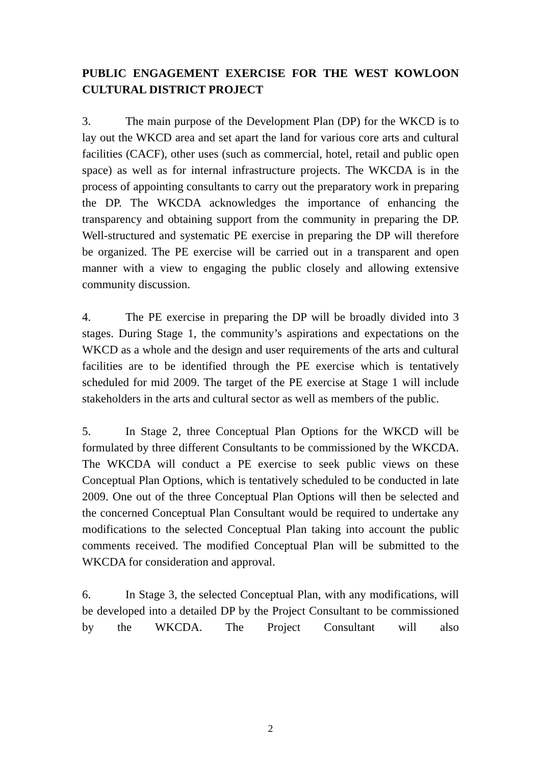PUBLIC ENGAGEMENT EXERCISE FOR THE WEST KOWLOON CULTURAL DISTRICT PROJECT
3. The main purpose of the Development Plan (DP) for the WKCD is to lay out the WKCD area and set apart the land for various core arts and cultural facilities (CACF), other uses (such as commercial, hotel, retail and public open space) as well as for internal infrastructure projects. The WKCDA is in the process of appointing consultants to carry out the preparatory work in preparing the DP. The WKCDA acknowledges the importance of enhancing the transparency and obtaining support from the community in preparing the DP. Well-structured and systematic PE exercise in preparing the DP will therefore be organized. The PE exercise will be carried out in a transparent and open manner with a view to engaging the public closely and allowing extensive community discussion.
4. The PE exercise in preparing the DP will be broadly divided into 3 stages. During Stage 1, the community’s aspirations and expectations on the WKCD as a whole and the design and user requirements of the arts and cultural facilities are to be identified through the PE exercise which is tentatively scheduled for mid 2009. The target of the PE exercise at Stage 1 will include stakeholders in the arts and cultural sector as well as members of the public.
5. In Stage 2, three Conceptual Plan Options for the WKCD will be formulated by three different Consultants to be commissioned by the WKCDA. The WKCDA will conduct a PE exercise to seek public views on these Conceptual Plan Options, which is tentatively scheduled to be conducted in late 2009. One out of the three Conceptual Plan Options will then be selected and the concerned Conceptual Plan Consultant would be required to undertake any modifications to the selected Conceptual Plan taking into account the public comments received. The modified Conceptual Plan will be submitted to the WKCDA for consideration and approval.
6. In Stage 3, the selected Conceptual Plan, with any modifications, will be developed into a detailed DP by the Project Consultant to be commissioned by the WKCDA. The Project Consultant will also
2